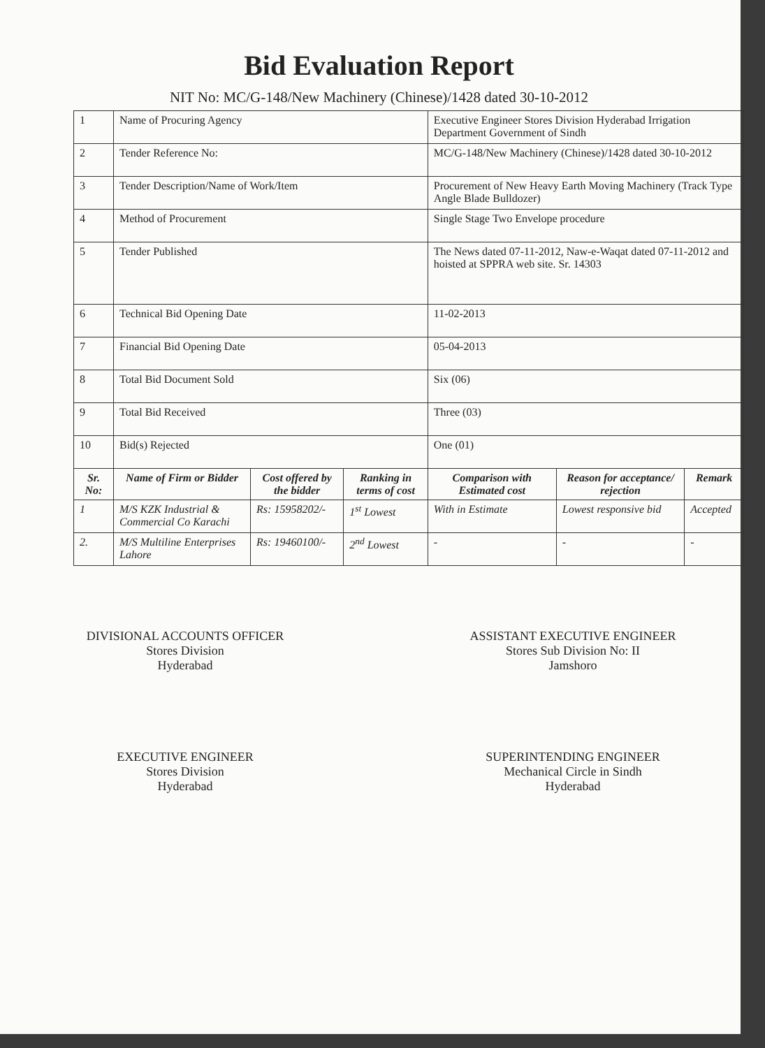Bid Evaluation Report
NIT No: MC/G-148/New Machinery (Chinese)/1428 dated 30-10-2012
| 1 | Name of Procuring Agency | | | Executive Engineer Stores Division Hyderabad Irrigation Department Government of Sindh | | |
| 2 | Tender Reference No: | | | MC/G-148/New Machinery (Chinese)/1428 dated 30-10-2012 | | |
| 3 | Tender Description/Name of Work/Item | | | Procurement of New Heavy Earth Moving Machinery (Track Type Angle Blade Bulldozer) | | |
| 4 | Method of Procurement | | | Single Stage Two Envelope procedure | | |
| 5 | Tender Published | | | The News dated 07-11-2012, Naw-e-Waqat dated 07-11-2012 and hoisted at SPPRA web site. Sr. 14303 | | |
| 6 | Technical Bid Opening Date | | | 11-02-2013 | | |
| 7 | Financial Bid Opening Date | | | 05-04-2013 | | |
| 8 | Total Bid Document Sold | | | Six (06) | | |
| 9 | Total Bid Received | | | Three (03) | | |
| 10 | Bid(s) Rejected | | | One (01) | | |
| Sr. No: | Name of Firm or Bidder | Cost offered by the bidder | Ranking in terms of cost | Comparison with Estimated cost | Reason for acceptance/ rejection | Remark |
| 1 | M/S KZK Industrial & Commercial Co Karachi | Rs: 15958202/- | 1<sup>st</sup> Lowest | With in Estimate | Lowest responsive bid | Accepted |
| 2. | M/S Multiline Enterprises Lahore | Rs: 19460100/- | 2<sup>nd</sup> Lowest | - | - | - |
DIVISIONAL ACCOUNTS OFFICER
Stores Division
Hyderabad
ASSISTANT EXECUTIVE ENGINEER
Stores Sub Division No: II
Jamshoro
EXECUTIVE ENGINEER
Stores Division
Hyderabad
SUPERINTENDING ENGINEER
Mechanical Circle in Sindh
Hyderabad